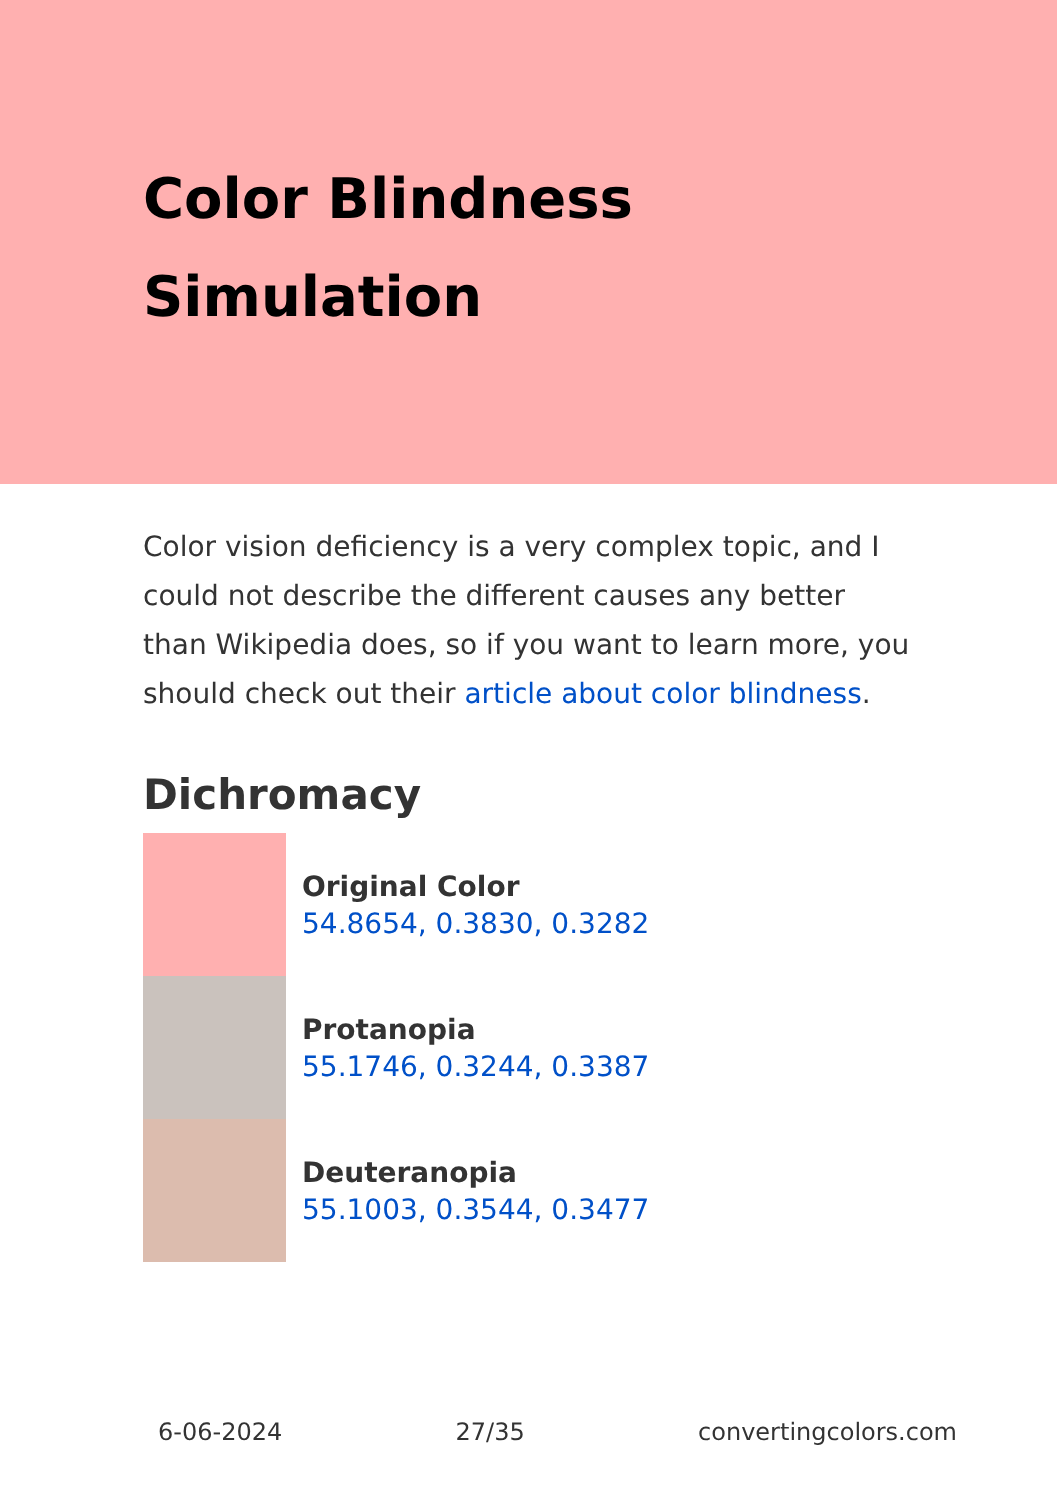Color Blindness Simulation
Color vision deficiency is a very complex topic, and I could not describe the different causes any better than Wikipedia does, so if you want to learn more, you should check out their article about color blindness.
Dichromacy
Original Color
54.8654, 0.3830, 0.3282
Protanopia
55.1746, 0.3244, 0.3387
Deuteranopia
55.1003, 0.3544, 0.3477
6-06-2024 27/35 convertingcolors.com